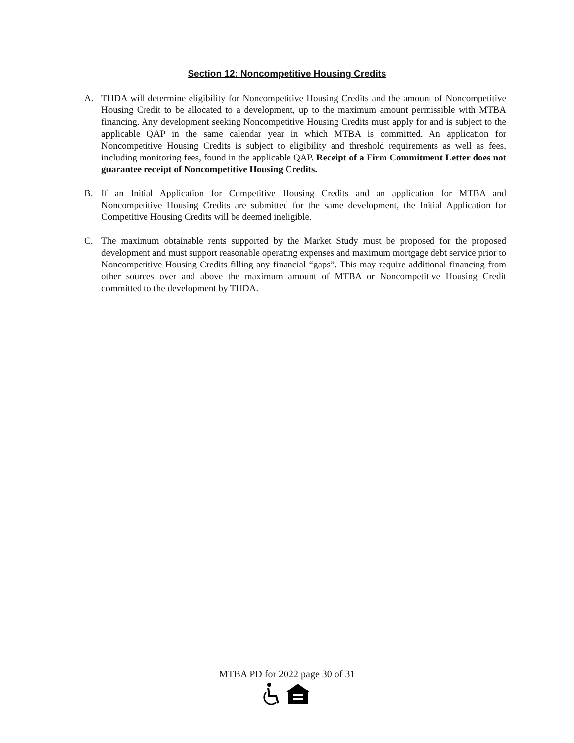Section 12: Noncompetitive Housing Credits
A. THDA will determine eligibility for Noncompetitive Housing Credits and the amount of Noncompetitive Housing Credit to be allocated to a development, up to the maximum amount permissible with MTBA financing. Any development seeking Noncompetitive Housing Credits must apply for and is subject to the applicable QAP in the same calendar year in which MTBA is committed. An application for Noncompetitive Housing Credits is subject to eligibility and threshold requirements as well as fees, including monitoring fees, found in the applicable QAP. Receipt of a Firm Commitment Letter does not guarantee receipt of Noncompetitive Housing Credits.
B. If an Initial Application for Competitive Housing Credits and an application for MTBA and Noncompetitive Housing Credits are submitted for the same development, the Initial Application for Competitive Housing Credits will be deemed ineligible.
C. The maximum obtainable rents supported by the Market Study must be proposed for the proposed development and must support reasonable operating expenses and maximum mortgage debt service prior to Noncompetitive Housing Credits filling any financial “gaps”. This may require additional financing from other sources over and above the maximum amount of MTBA or Noncompetitive Housing Credit committed to the development by THDA.
MTBA PD for 2022 page 30 of 31